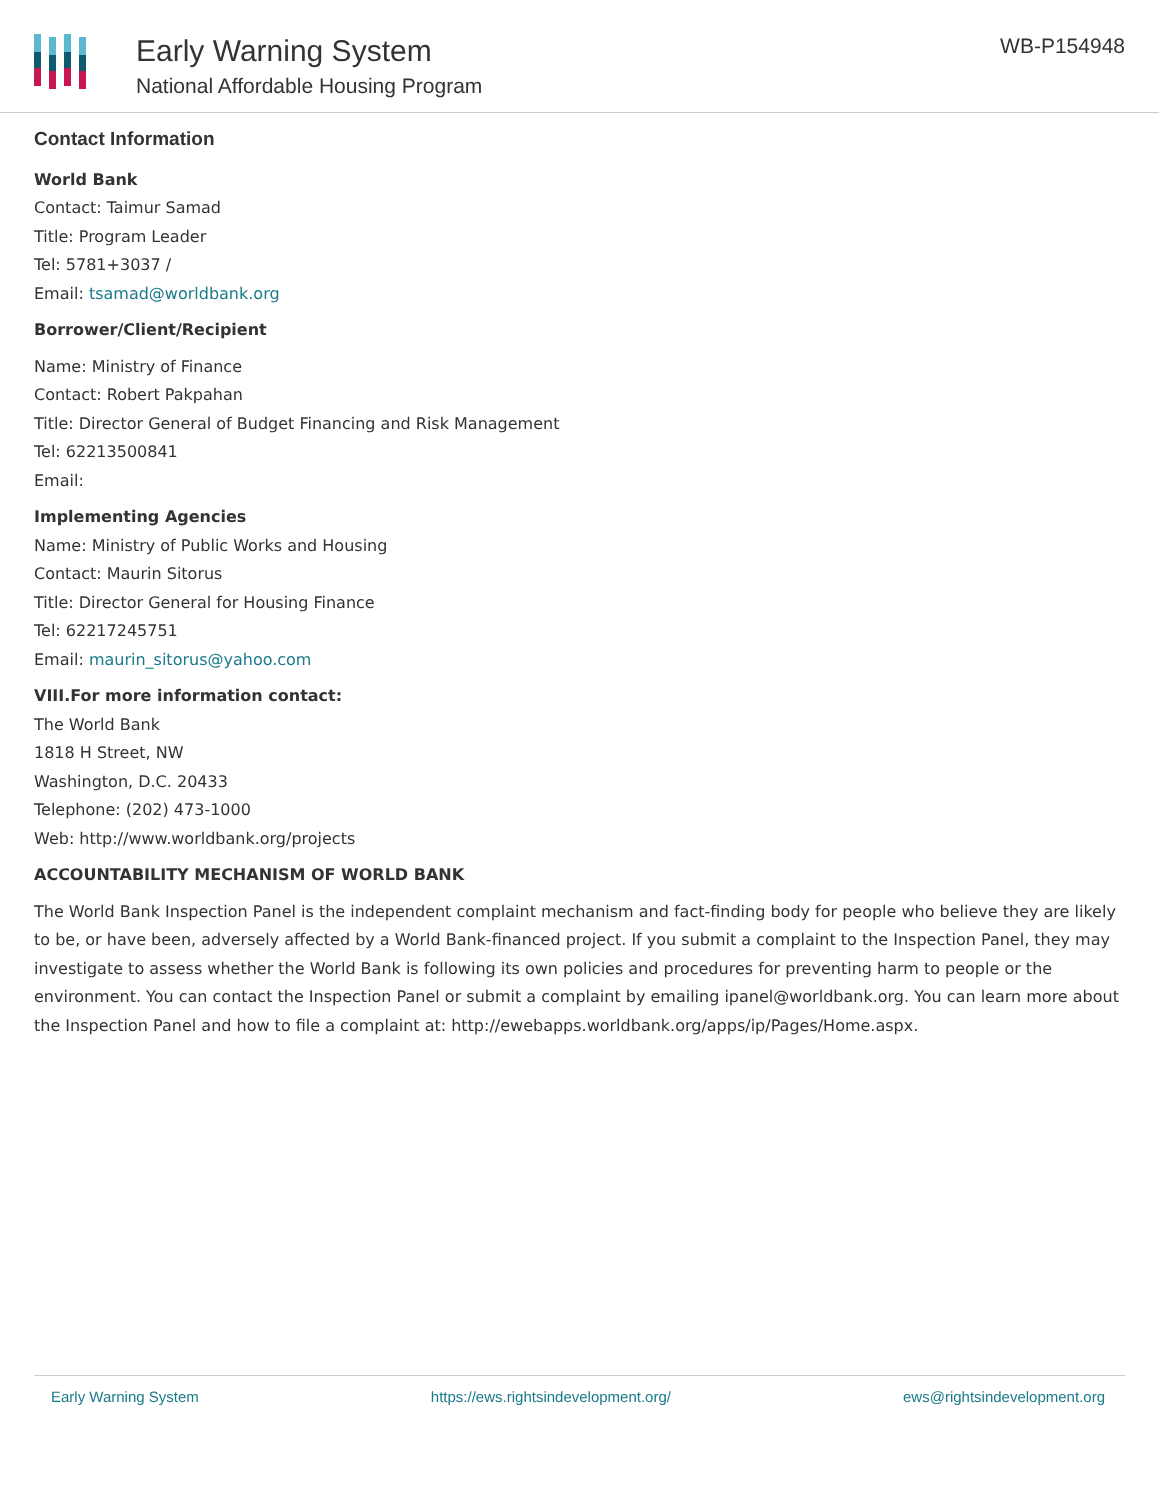Early Warning System
National Affordable Housing Program
WB-P154948
Contact Information
World Bank
Contact: Taimur Samad
Title: Program Leader
Tel: 5781+3037 /
Email: tsamad@worldbank.org
Borrower/Client/Recipient
Name: Ministry of Finance
Contact: Robert Pakpahan
Title: Director General of Budget Financing and Risk Management
Tel: 62213500841
Email:
Implementing Agencies
Name: Ministry of Public Works and Housing
Contact: Maurin Sitorus
Title: Director General for Housing Finance
Tel: 62217245751
Email: maurin_sitorus@yahoo.com
VIII.For more information contact:
The World Bank
1818 H Street, NW
Washington, D.C. 20433
Telephone: (202) 473-1000
Web: http://www.worldbank.org/projects
ACCOUNTABILITY MECHANISM OF WORLD BANK
The World Bank Inspection Panel is the independent complaint mechanism and fact-finding body for people who believe they are likely to be, or have been, adversely affected by a World Bank-financed project. If you submit a complaint to the Inspection Panel, they may investigate to assess whether the World Bank is following its own policies and procedures for preventing harm to people or the environment. You can contact the Inspection Panel or submit a complaint by emailing ipanel@worldbank.org. You can learn more about the Inspection Panel and how to file a complaint at: http://ewebapps.worldbank.org/apps/ip/Pages/Home.aspx.
Early Warning System https://ews.rightsindevelopment.org/ ews@rightsindevelopment.org